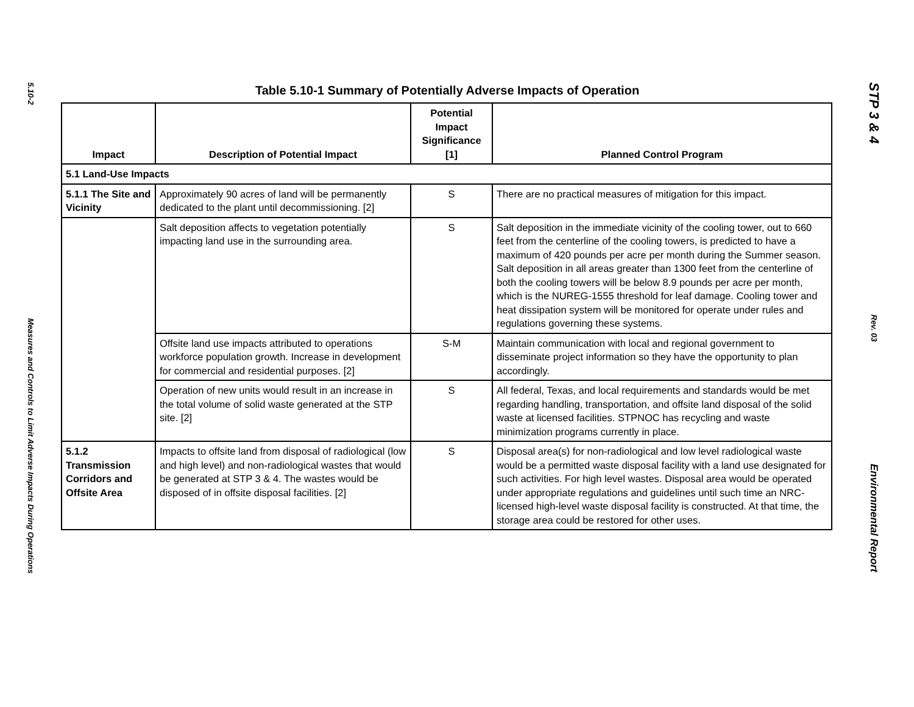5.10-2
Measures and Controls to Limit Adverse Impacts During Operations
Table 5.10-1 Summary of Potentially Adverse Impacts of Operation
| Impact | Description of Potential Impact | Potential Impact Significance [1] | Planned Control Program |
| --- | --- | --- | --- |
| 5.1 Land-Use Impacts | | | |
| 5.1.1 The Site and Vicinity | Approximately 90 acres of land will be permanently dedicated to the plant until decommissioning. [2] | S | There are no practical measures of mitigation for this impact. |
| | Salt deposition affects to vegetation potentially impacting land use in the surrounding area. | S | Salt deposition in the immediate vicinity of the cooling tower, out to 660 feet from the centerline of the cooling towers, is predicted to have a maximum of 420 pounds per acre per month during the Summer season. Salt deposition in all areas greater than 1300 feet from the centerline of both the cooling towers will be below 8.9 pounds per acre per month, which is the NUREG-1555 threshold for leaf damage. Cooling tower and heat dissipation system will be monitored for operate under rules and regulations governing these systems. |
| | Offsite land use impacts attributed to operations workforce population growth. Increase in development for commercial and residential purposes. [2] | S-M | Maintain communication with local and regional government to disseminate project information so they have the opportunity to plan accordingly. |
| | Operation of new units would result in an increase in the total volume of solid waste generated at the STP site. [2] | S | All federal, Texas, and local requirements and standards would be met regarding handling, transportation, and offsite land disposal of the solid waste at licensed facilities. STPNOC has recycling and waste minimization programs currently in place. |
| 5.1.2 Transmission Corridors and Offsite Area | Impacts to offsite land from disposal of radiological (low and high level) and non-radiological wastes that would be generated at STP 3 & 4. The wastes would be disposed of in offsite disposal facilities. [2] | S | Disposal area(s) for non-radiological and low level radiological waste would be a permitted waste disposal facility with a land use designated for such activities. For high level wastes. Disposal area would be operated under appropriate regulations and guidelines until such time an NRC-licensed high-level waste disposal facility is constructed. At that time, the storage area could be restored for other uses. |
STP 3 & 4
Rev. 03
Environmental Report